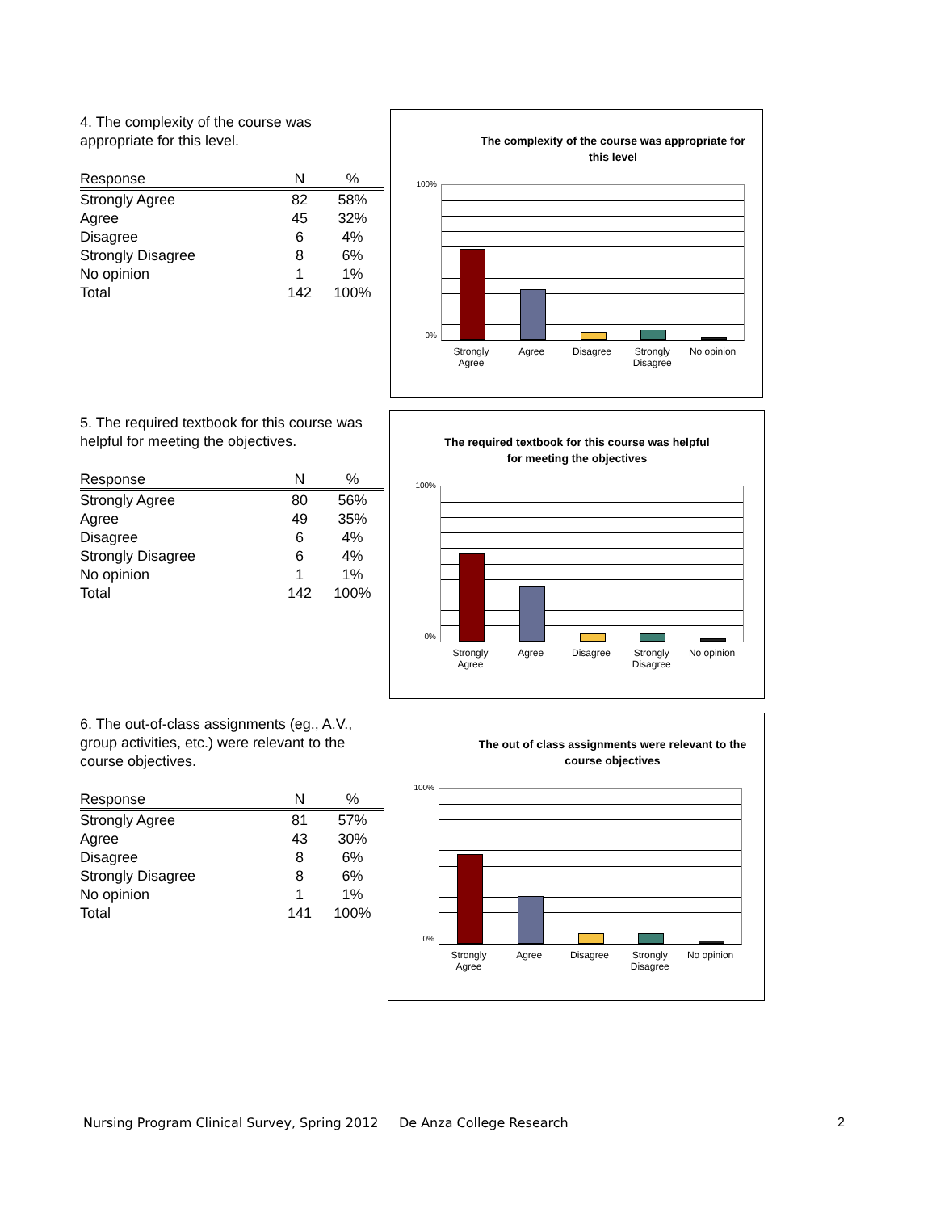4. The complexity of the course was appropriate for this level.
| Response | N | % |
| --- | --- | --- |
| Strongly Agree | 82 | 58% |
| Agree | 45 | 32% |
| Disagree | 6 | 4% |
| Strongly Disagree | 8 | 6% |
| No opinion | 1 | 1% |
| Total | 142 | 100% |
The complexity of the course was appropriate for this level
100%
0%
Strongly Agree Agree Disagree Strongly Disagree No opinion
5. The required textbook for this course was helpful for meeting the objectives.
| Response | N | % |
| --- | --- | --- |
| Strongly Agree | 80 | 56% |
| Agree | 49 | 35% |
| Disagree | 6 | 4% |
| Strongly Disagree | 6 | 4% |
| No opinion | 1 | 1% |
| Total | 142 | 100% |
The required textbook for this course was helpful for meeting the objectives
100%
0%
Strongly Agree Agree Disagree Strongly Disagree No opinion
6. The out-of-class assignments (eg., A.V., group activities, etc.) were relevant to the course objectives.
| Response | N | % |
| --- | --- | --- |
| Strongly Agree | 81 | 57% |
| Agree | 43 | 30% |
| Disagree | 8 | 6% |
| Strongly Disagree | 8 | 6% |
| No opinion | 1 | 1% |
| Total | 141 | 100% |
The out of class assignments were relevant to the course objectives
100%
0%
Strongly Agree Agree Disagree Strongly Disagree No opinion
Nursing Program Clinical Survey, Spring 2012 De Anza College Research
2